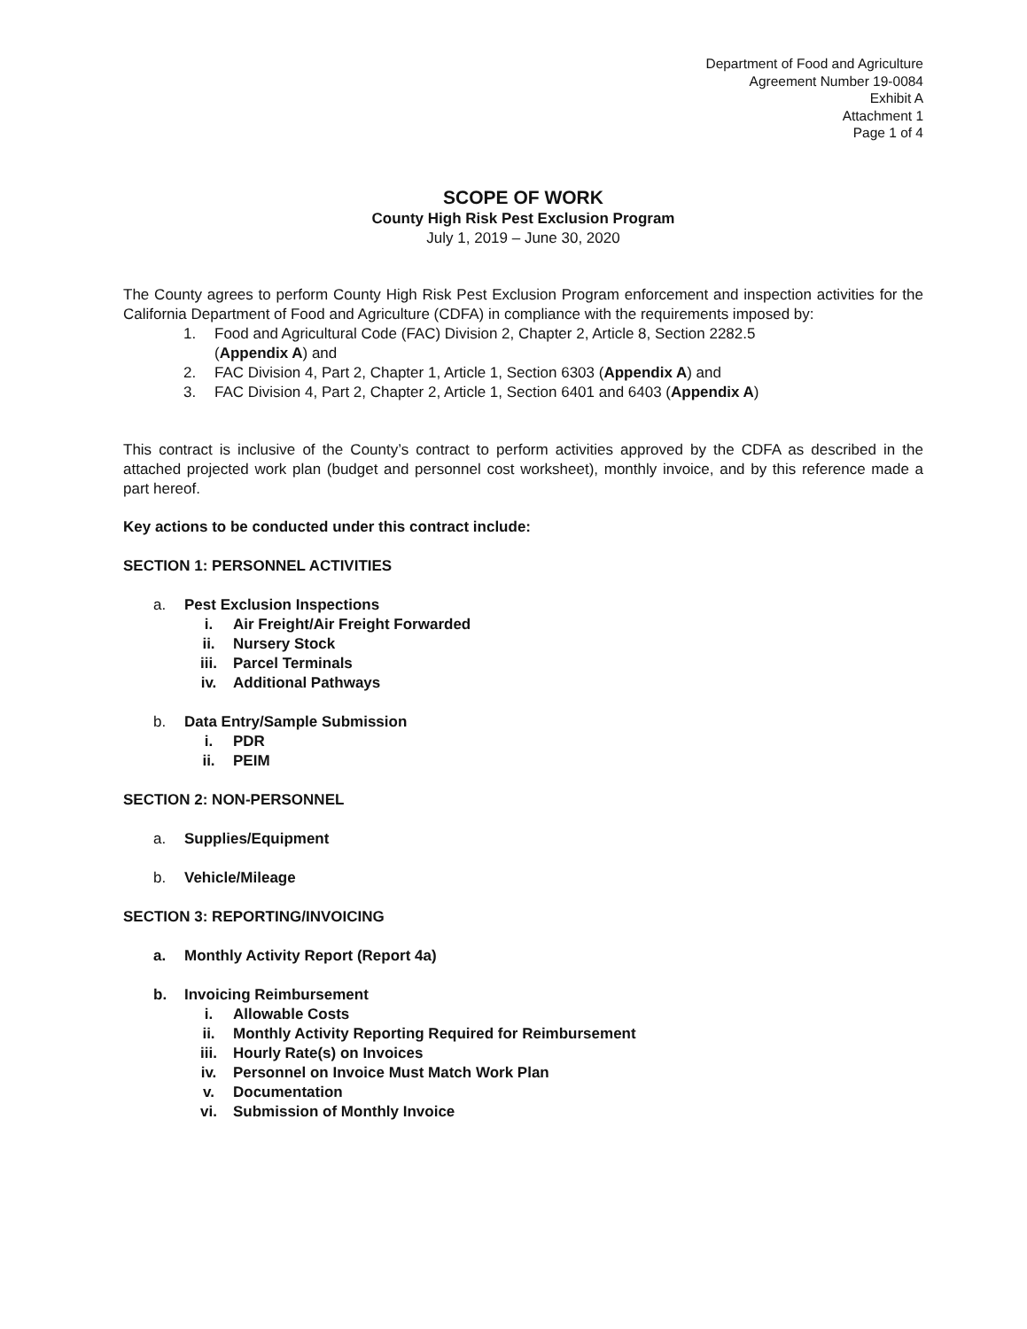Department of Food and Agriculture
Agreement Number 19-0084
Exhibit A
Attachment 1
Page 1 of 4
SCOPE OF WORK
County High Risk Pest Exclusion Program
July 1, 2019 – June 30, 2020
The County agrees to perform County High Risk Pest Exclusion Program enforcement and inspection activities for the California Department of Food and Agriculture (CDFA) in compliance with the requirements imposed by:
1. Food and Agricultural Code (FAC) Division 2, Chapter 2, Article 8, Section 2282.5
(Appendix A) and
2. FAC Division 4, Part 2, Chapter 1, Article 1, Section 6303 (Appendix A) and
3. FAC Division 4, Part 2, Chapter 2, Article 1, Section 6401 and 6403 (Appendix A)
This contract is inclusive of the County’s contract to perform activities approved by the CDFA as described in the attached projected work plan (budget and personnel cost worksheet), monthly invoice, and by this reference made a part hereof.
Key actions to be conducted under this contract include:
SECTION 1: PERSONNEL ACTIVITIES
a. Pest Exclusion Inspections
i. Air Freight/Air Freight Forwarded
ii. Nursery Stock
iii. Parcel Terminals
iv. Additional Pathways
b. Data Entry/Sample Submission
i. PDR
ii. PEIM
SECTION 2: NON-PERSONNEL
a. Supplies/Equipment
b. Vehicle/Mileage
SECTION 3: REPORTING/INVOICING
a. Monthly Activity Report (Report 4a)
b. Invoicing Reimbursement
i. Allowable Costs
ii. Monthly Activity Reporting Required for Reimbursement
iii. Hourly Rate(s) on Invoices
iv. Personnel on Invoice Must Match Work Plan
v. Documentation
vi. Submission of Monthly Invoice